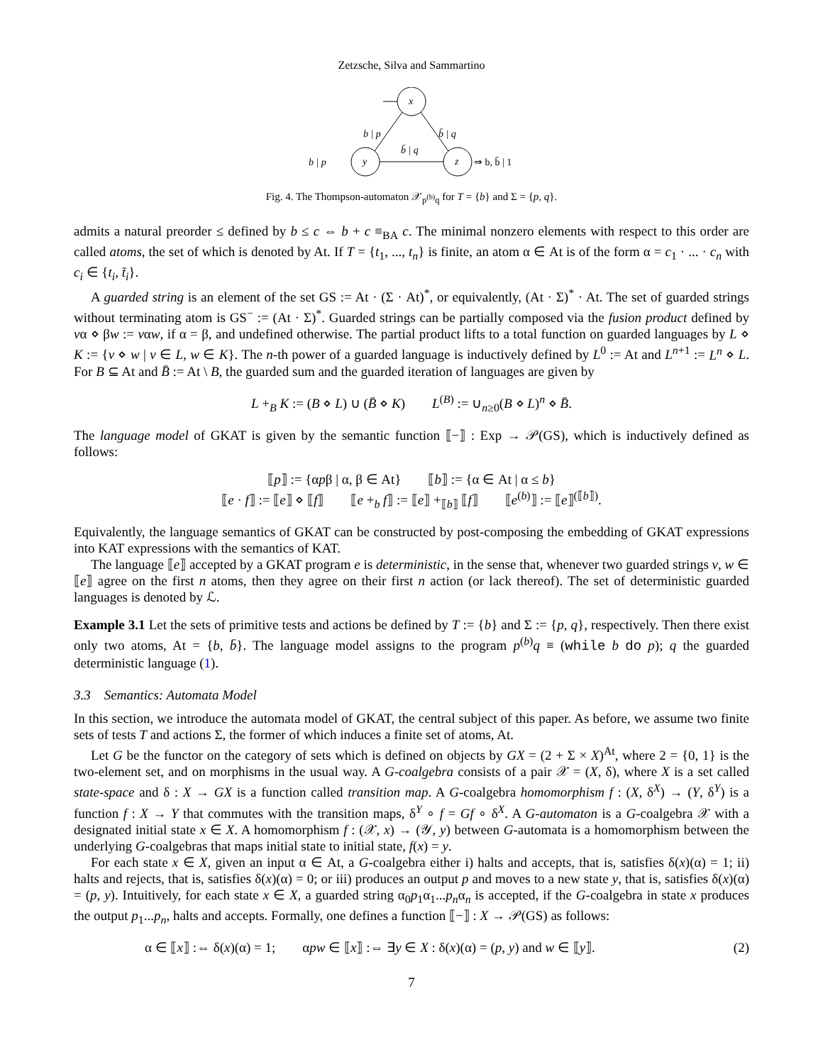Zetzsche, Silva and Sammartino
x
y
z
b | p
b̄ | q
b̄ | q
b | p
⇒ b, b̄ | 1
Fig. 4. The Thompson-automaton 𝒳<sub>p<sup>(b)</sup>q</sub> for T = {b} and Σ = {p, q}.
admits a natural preorder ≤ defined by b ≤ c ⇔ b + c ≡<sub>BA</sub> c. The minimal nonzero elements with respect to this order are called atoms, the set of which is denoted by At. If T = {t<sub>1</sub>, ..., t<sub>n</sub>} is finite, an atom α ∈ At is of the form α = c<sub>1</sub> · ... · c<sub>n</sub> with c<sub>i</sub> ∈ {t<sub>i</sub>, t̄<sub>i</sub>}.
A guarded string is an element of the set GS := At · (Σ · At)<sup>*</sup>, or equivalently, (At · Σ)<sup>*</sup> · At. The set of guarded strings without terminating atom is GS<sup>−</sup> := (At · Σ)<sup>*</sup>. Guarded strings can be partially composed via the fusion product defined by vα ⋄ βw := vαw, if α = β, and undefined otherwise. The partial product lifts to a total function on guarded languages by L ⋄ K := {v ⋄ w | v ∈ L, w ∈ K}. The n-th power of a guarded language is inductively defined by L<sup>0</sup> := At and L<sup>n+1</sup> := L<sup>n</sup> ⋄ L. For B ⊆ At and B̄ := At \ B, the guarded sum and the guarded iteration of languages are given by
L +<sub>B</sub> K := (B ⋄ L) ∪ (B̄ ⋄ K) L<sup>(B)</sup> := ∪<sub>n≥0</sub>(B ⋄ L)<sup>n</sup> ⋄ B̄.
The language model of GKAT is given by the semantic function ⟦−⟧ : Exp → 𝒫(GS), which is inductively defined as follows:
⟦p⟧ := {αpβ | α, β ∈ At} ⟦b⟧ := {α ∈ At | α ≤ b}
⟦e · f⟧ := ⟦e⟧ ⋄ ⟦f⟧ ⟦e +<sub>b</sub> f⟧ := ⟦e⟧ +<sub>⟦b⟧</sub> ⟦f⟧ ⟦e<sup>(b)</sup>⟧ := ⟦e⟧<sup>(⟦b⟧)</sup>.
Equivalently, the language semantics of GKAT can be constructed by post-composing the embedding of GKAT expressions into KAT expressions with the semantics of KAT.
The language ⟦e⟧ accepted by a GKAT program e is deterministic, in the sense that, whenever two guarded strings v, w ∈ ⟦e⟧ agree on the first n atoms, then they agree on their first n action (or lack thereof). The set of deterministic guarded languages is denoted by ℒ.
Example 3.1 Let the sets of primitive tests and actions be defined by T := {b} and Σ := {p, q}, respectively. Then there exist only two atoms, At = {b, b̄}. The language model assigns to the program p<sup>(b)</sup>q ≡ (while b do p); q the guarded deterministic language (1).
3.3 Semantics: Automata Model
In this section, we introduce the automata model of GKAT, the central subject of this paper. As before, we assume two finite sets of tests T and actions Σ, the former of which induces a finite set of atoms, At.
Let G be the functor on the category of sets which is defined on objects by GX = (2 + Σ × X)<sup>At</sup>, where 2 = {0, 1} is the two-element set, and on morphisms in the usual way. A G-coalgebra consists of a pair 𝒳 = (X, δ), where X is a set called state-space and δ : X → GX is a function called transition map. A G-coalgebra homomorphism f : (X, δ<sup>X</sup>) → (Y, δ<sup>Y</sup>) is a function f : X → Y that commutes with the transition maps, δ<sup>Y</sup> ∘ f = Gf ∘ δ<sup>X</sup>. A G-automaton is a G-coalgebra 𝒳 with a designated initial state x ∈ X. A homomorphism f : (𝒳, x) → (𝒴, y) between G-automata is a homomorphism between the underlying G-coalgebras that maps initial state to initial state, f(x) = y.
For each state x ∈ X, given an input α ∈ At, a G-coalgebra either i) halts and accepts, that is, satisfies δ(x)(α) = 1; ii) halts and rejects, that is, satisfies δ(x)(α) = 0; or iii) produces an output p and moves to a new state y, that is, satisfies δ(x)(α) = (p, y). Intuitively, for each state x ∈ X, a guarded string α<sub>0</sub>p<sub>1</sub>α<sub>1</sub>...p<sub>n</sub>α<sub>n</sub> is accepted, if the G-coalgebra in state x produces the output p<sub>1</sub>...p<sub>n</sub>, halts and accepts. Formally, one defines a function ⟦−⟧ : X → 𝒫(GS) as follows:
α ∈ ⟦x⟧ :⇔ δ(x)(α) = 1; αpw ∈ ⟦x⟧ :⇔ ∃y ∈ X : δ(x)(α) = (p, y) and w ∈ ⟦y⟧. (2)
7